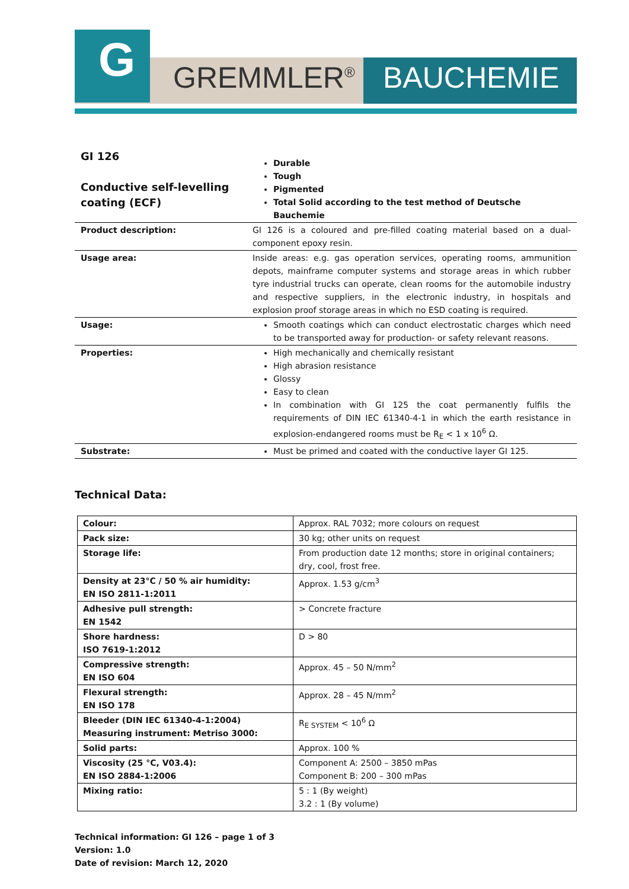G
GREMMLER<sup>®</sup> BAUCHEMIE
| GI 126 Conductive self-levelling coating (ECF) | Durable Tough Pigmented Total Solid according to the test method of Deutsche Bauchemie |
| Product description: | GI 126 is a coloured and pre-filled coating material based on a dual-component epoxy resin. |
| Usage area: | Inside areas: e.g. gas operation services, operating rooms, ammunition depots, mainframe computer systems and storage areas in which rubber tyre industrial trucks can operate, clean rooms for the automobile industry and respective suppliers, in the electronic industry, in hospitals and explosion proof storage areas in which no ESD coating is required. |
| Usage: | Smooth coatings which can conduct electrostatic charges which need to be transported away for production- or safety relevant reasons. |
| Properties: | High mechanically and chemically resistant High abrasion resistance Glossy Easy to clean In combination with GI 125 the coat permanently fulfils the requirements of DIN IEC 61340-4-1 in which the earth resistance in explosion-endangered rooms must be R<sub>E</sub> < 1 x 10<sup>6</sup> Ω. |
| Substrate: | Must be primed and coated with the conductive layer GI 125. |
Technical Data:
| Colour: | Approx. RAL 7032; more colours on request |
| Pack size: | 30 kg; other units on request |
| Storage life: | From production date 12 months; store in original containers; dry, cool, frost free. |
| Density at 23°C / 50 % air humidity: EN ISO 2811-1:2011 | Approx. 1.53 g/cm<sup>3</sup> |
| Adhesive pull strength: EN 1542 | > Concrete fracture |
| Shore hardness: ISO 7619-1:2012 | D > 80 |
| Compressive strength: EN ISO 604 | Approx. 45 – 50 N/mm<sup>2</sup> |
| Flexural strength: EN ISO 178 | Approx. 28 – 45 N/mm<sup>2</sup> |
| Bleeder (DIN IEC 61340-4-1:2004) Measuring instrument: Metriso 3000: | R<sub>E SYSTEM</sub> < 10<sup>6</sup> Ω |
| Solid parts: | Approx. 100 % |
| Viscosity (25 °C, V03.4): EN ISO 2884-1:2006 | Component A: 2500 – 3850 mPas Component B: 200 – 300 mPas |
| Mixing ratio: | 5 : 1 (By weight) 3.2 : 1 (By volume) |
Technical information: GI 126 – page 1 of 3
Version: 1.0
Date of revision: March 12, 2020